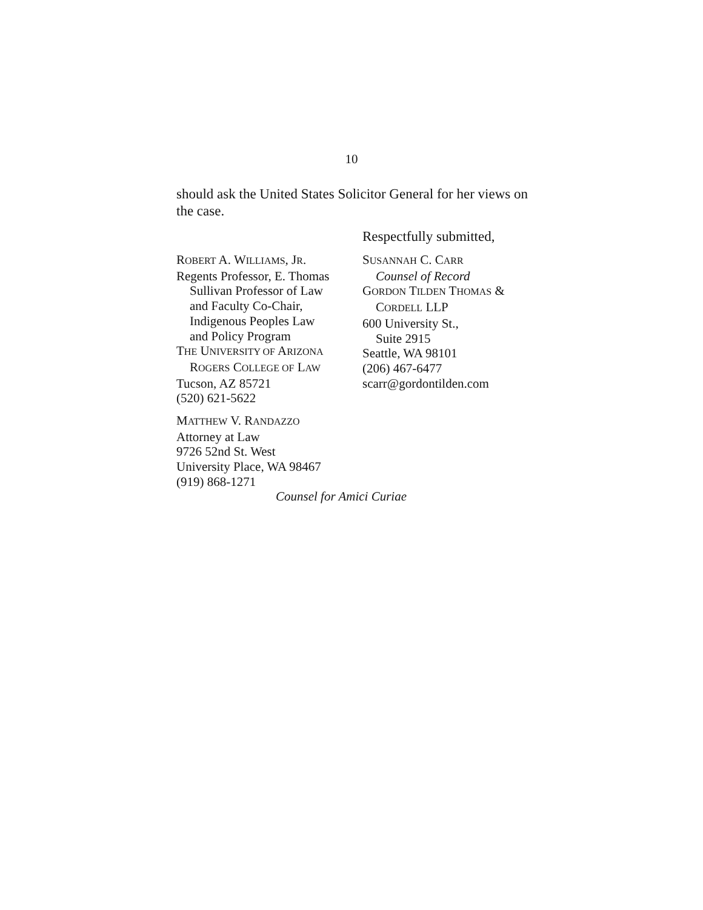10
should ask the United States Solicitor General for her views on the case.
Respectfully submitted,
ROBERT A. WILLIAMS, JR.
Regents Professor, E. Thomas
Sullivan Professor of Law
and Faculty Co-Chair,
Indigenous Peoples Law
and Policy Program
THE UNIVERSITY OF ARIZONA
ROGERS COLLEGE OF LAW
Tucson, AZ 85721
(520) 621-5622
MATTHEW V. RANDAZZO
Attorney at Law
9726 52nd St. West
University Place, WA 98467
(919) 868-1271
SUSANNAH C. CARR
Counsel of Record
GORDON TILDEN THOMAS &
CORDELL LLP
600 University St.,
Suite 2915
Seattle, WA 98101
(206) 467-6477
scarr@gordontilden.com
Counsel for Amici Curiae